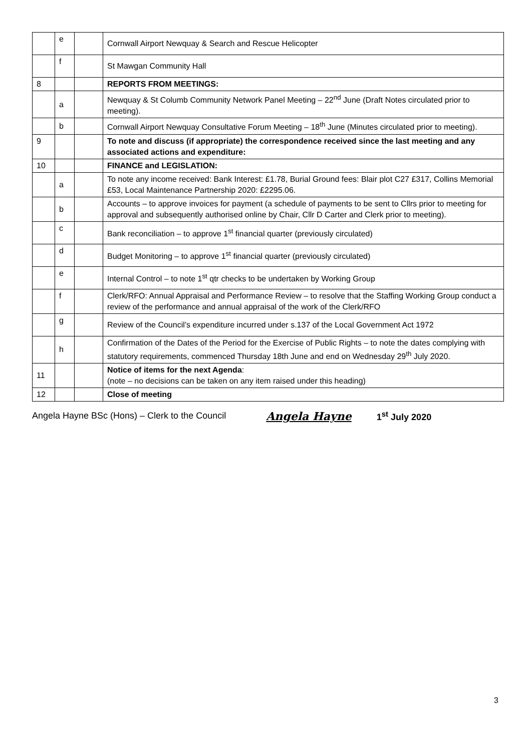| | e | | Cornwall Airport Newquay & Search and Rescue Helicopter |
| | f | | St Mawgan Community Hall |
| 8 | | | REPORTS FROM MEETINGS: |
| | a | | Newquay & St Columb Community Network Panel Meeting – 22<sup>nd</sup> June (Draft Notes circulated prior to meeting). |
| | b | | Cornwall Airport Newquay Consultative Forum Meeting – 18<sup>th</sup> June (Minutes circulated prior to meeting). |
| 9 | | | To note and discuss (if appropriate) the correspondence received since the last meeting and any associated actions and expenditure: |
| 10 | | | FINANCE and LEGISLATION: |
| | a | | To note any income received: Bank Interest: £1.78, Burial Ground fees: Blair plot C27 £317, Collins Memorial £53, Local Maintenance Partnership 2020: £2295.06. |
| | b | | Accounts – to approve invoices for payment (a schedule of payments to be sent to Cllrs prior to meeting for approval and subsequently authorised online by Chair, Cllr D Carter and Clerk prior to meeting). |
| | c | | Bank reconciliation – to approve 1<sup>st</sup> financial quarter (previously circulated) |
| | d | | Budget Monitoring – to approve 1<sup>st</sup> financial quarter (previously circulated) |
| | e | | Internal Control – to note 1<sup>st</sup> qtr checks to be undertaken by Working Group |
| | f | | Clerk/RFO: Annual Appraisal and Performance Review – to resolve that the Staffing Working Group conduct a review of the performance and annual appraisal of the work of the Clerk/RFO |
| | g | | Review of the Council’s expenditure incurred under s.137 of the Local Government Act 1972 |
| | h | | Confirmation of the Dates of the Period for the Exercise of Public Rights – to note the dates complying with statutory requirements, commenced Thursday 18th June and end on Wednesday 29<sup>th</sup> July 2020. |
| 11 | | | Notice of items for the next Agenda : (note – no decisions can be taken on any item raised under this heading) |
| 12 | | | Close of meeting |
Angela Hayne BSc (Hons) – Clerk to the Council Angela Hayne 1<sup>st</sup> July 2020
3